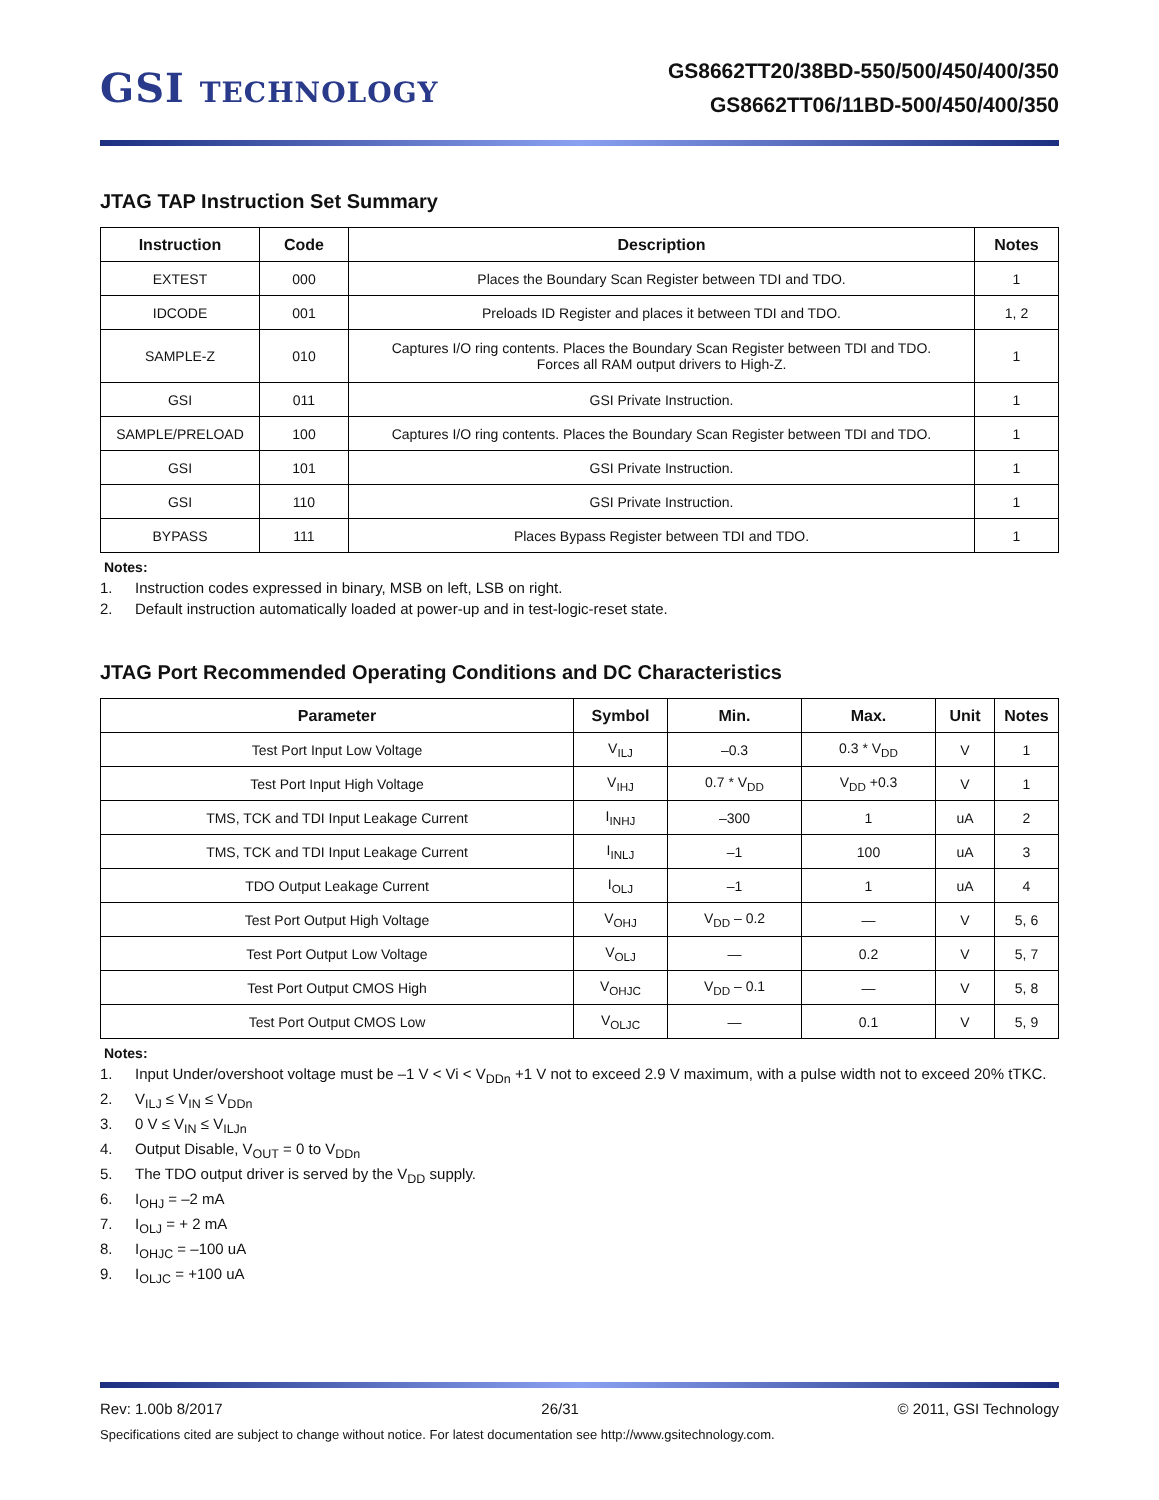GSI TECHNOLOGY
GS8662TT20/38BD-550/500/450/400/350
GS8662TT06/11BD-500/450/400/350
JTAG TAP Instruction Set Summary
| Instruction | Code | Description | Notes |
| --- | --- | --- | --- |
| EXTEST | 000 | Places the Boundary Scan Register between TDI and TDO. | 1 |
| IDCODE | 001 | Preloads ID Register and places it between TDI and TDO. | 1, 2 |
| SAMPLE-Z | 010 | Captures I/O ring contents. Places the Boundary Scan Register between TDI and TDO. Forces all RAM output drivers to High-Z. | 1 |
| GSI | 011 | GSI Private Instruction. | 1 |
| SAMPLE/PRELOAD | 100 | Captures I/O ring contents. Places the Boundary Scan Register between TDI and TDO. | 1 |
| GSI | 101 | GSI Private Instruction. | 1 |
| GSI | 110 | GSI Private Instruction. | 1 |
| BYPASS | 111 | Places Bypass Register between TDI and TDO. | 1 |
Notes:
1. Instruction codes expressed in binary, MSB on left, LSB on right.
2. Default instruction automatically loaded at power-up and in test-logic-reset state.
JTAG Port Recommended Operating Conditions and DC Characteristics
| Parameter | Symbol | Min. | Max. | Unit | Notes |
| --- | --- | --- | --- | --- | --- |
| Test Port Input Low Voltage | V<sub>ILJ</sub> | –0.3 | 0.3 * V<sub>DD</sub> | V | 1 |
| Test Port Input High Voltage | V<sub>IHJ</sub> | 0.7 * V<sub>DD</sub> | V<sub>DD</sub> +0.3 | V | 1 |
| TMS, TCK and TDI Input Leakage Current | I<sub>INHJ</sub> | –300 | 1 | uA | 2 |
| TMS, TCK and TDI Input Leakage Current | I<sub>INLJ</sub> | –1 | 100 | uA | 3 |
| TDO Output Leakage Current | I<sub>OLJ</sub> | –1 | 1 | uA | 4 |
| Test Port Output High Voltage | V<sub>OHJ</sub> | V<sub>DD</sub> – 0.2 | — | V | 5, 6 |
| Test Port Output Low Voltage | V<sub>OLJ</sub> | — | 0.2 | V | 5, 7 |
| Test Port Output CMOS High | V<sub>OHJC</sub> | V<sub>DD</sub> – 0.1 | — | V | 5, 8 |
| Test Port Output CMOS Low | V<sub>OLJC</sub> | — | 0.1 | V | 5, 9 |
Notes:
1. Input Under/overshoot voltage must be –1 V < Vi < V<sub>DDn</sub> +1 V not to exceed 2.9 V maximum, with a pulse width not to exceed 20% tTKC.
2. V<sub>ILJ</sub> ≤ V<sub>IN</sub> ≤ V<sub>DDn</sub>
3. 0 V ≤ V<sub>IN</sub> ≤ V<sub>ILJn</sub>
4. Output Disable, V<sub>OUT</sub> = 0 to V<sub>DDn</sub>
5. The TDO output driver is served by the V<sub>DD</sub> supply.
6. I<sub>OHJ</sub> = –2 mA
7. I<sub>OLJ</sub> = + 2 mA
8. I<sub>OHJC</sub> = –100 uA
9. I<sub>OLJC</sub> = +100 uA
Rev: 1.00b 8/2017 26/31 © 2011, GSI Technology
Specifications cited are subject to change without notice. For latest documentation see http://www.gsitechnology.com.